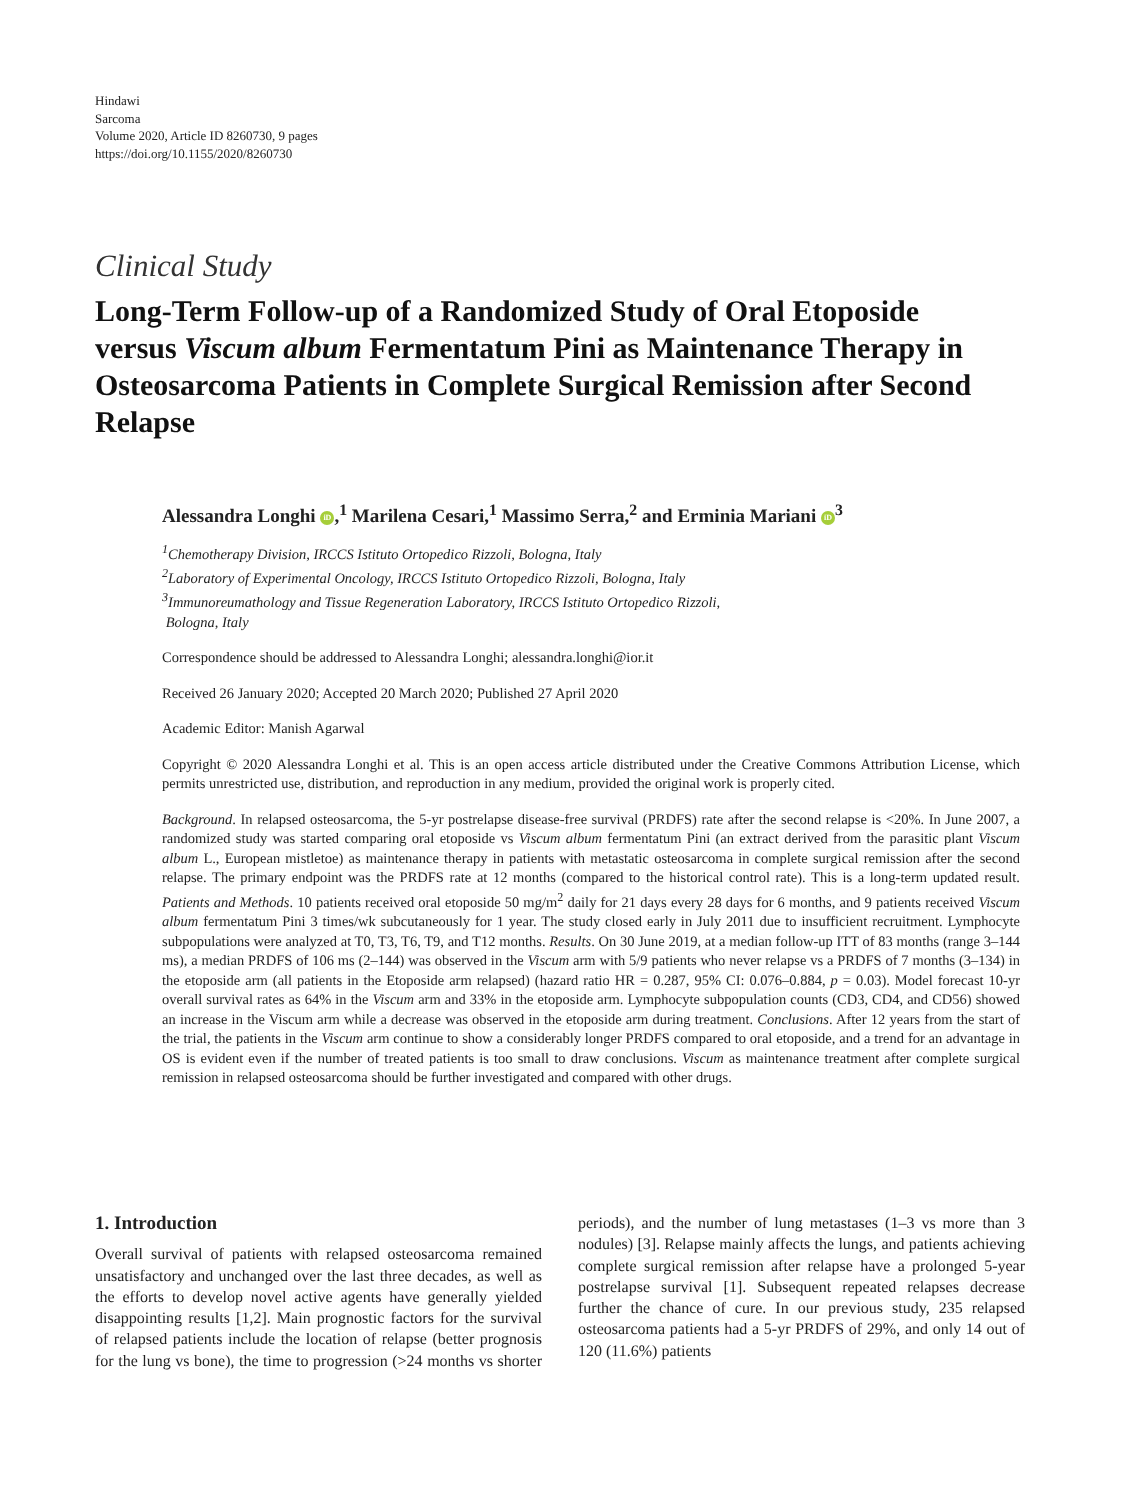Hindawi
Sarcoma
Volume 2020, Article ID 8260730, 9 pages
https://doi.org/10.1155/2020/8260730
Clinical Study
Long-Term Follow-up of a Randomized Study of Oral Etoposide versus Viscum album Fermentatum Pini as Maintenance Therapy in Osteosarcoma Patients in Complete Surgical Remission after Second Relapse
Alessandra Longhi iD,<sup>1</sup> Marilena Cesari,<sup>1</sup> Massimo Serra,<sup>2</sup> and Erminia Mariani iD<sup>3</sup>
<sup>1</sup> Chemotherapy Division, IRCCS Istituto Ortopedico Rizzoli, Bologna, Italy
<sup>2</sup> Laboratory of Experimental Oncology, IRCCS Istituto Ortopedico Rizzoli, Bologna, Italy
<sup>3</sup> Immunoreumathology and Tissue Regeneration Laboratory, IRCCS Istituto Ortopedico Rizzoli,
Bologna, Italy
Correspondence should be addressed to Alessandra Longhi; alessandra.longhi@ior.it
Received 26 January 2020; Accepted 20 March 2020; Published 27 April 2020
Academic Editor: Manish Agarwal
Copyright © 2020 Alessandra Longhi et al. This is an open access article distributed under the Creative Commons Attribution License, which permits unrestricted use, distribution, and reproduction in any medium, provided the original work is properly cited.
Background. In relapsed osteosarcoma, the 5-yr postrelapse disease-free survival (PRDFS) rate after the second relapse is <20%. In June 2007, a randomized study was started comparing oral etoposide vs Viscum album fermentatum Pini (an extract derived from the parasitic plant Viscum album L., European mistletoe) as maintenance therapy in patients with metastatic osteosarcoma in complete surgical remission after the second relapse. The primary endpoint was the PRDFS rate at 12 months (compared to the historical control rate). This is a long-term updated result. Patients and Methods. 10 patients received oral etoposide 50 mg/m<sup>2</sup> daily for 21 days every 28 days for 6 months, and 9 patients received Viscum album fermentatum Pini 3 times/wk subcutaneously for 1 year. The study closed early in July 2011 due to insufficient recruitment. Lymphocyte subpopulations were analyzed at T0, T3, T6, T9, and T12 months. Results. On 30 June 2019, at a median follow-up ITT of 83 months (range 3–144 ms), a median PRDFS of 106 ms (2–144) was observed in the Viscum arm with 5/9 patients who never relapse vs a PRDFS of 7 months (3–134) in the etoposide arm (all patients in the Etoposide arm relapsed) (hazard ratio HR = 0.287, 95% CI: 0.076–0.884, p = 0.03). Model forecast 10-yr overall survival rates as 64% in the Viscum arm and 33% in the etoposide arm. Lymphocyte subpopulation counts (CD3, CD4, and CD56) showed an increase in the Viscum arm while a decrease was observed in the etoposide arm during treatment. Conclusions. After 12 years from the start of the trial, the patients in the Viscum arm continue to show a considerably longer PRDFS compared to oral etoposide, and a trend for an advantage in OS is evident even if the number of treated patients is too small to draw conclusions. Viscum as maintenance treatment after complete surgical remission in relapsed osteosarcoma should be further investigated and compared with other drugs.
1. Introduction
Overall survival of patients with relapsed osteosarcoma remained unsatisfactory and unchanged over the last three decades, as well as the efforts to develop novel active agents have generally yielded disappointing results [1,2]. Main prognostic factors for the survival of relapsed patients include the location of relapse (better prognosis for the lung vs bone), the time to progression (>24 months vs shorter periods), and the number of lung metastases (1–3 vs more than 3 nodules) [3]. Relapse mainly affects the lungs, and patients achieving complete surgical remission after relapse have a prolonged 5-year postrelapse survival [1]. Subsequent repeated relapses decrease further the chance of cure. In our previous study, 235 relapsed osteosarcoma patients had a 5-yr PRDFS of 29%, and only 14 out of 120 (11.6%) patients